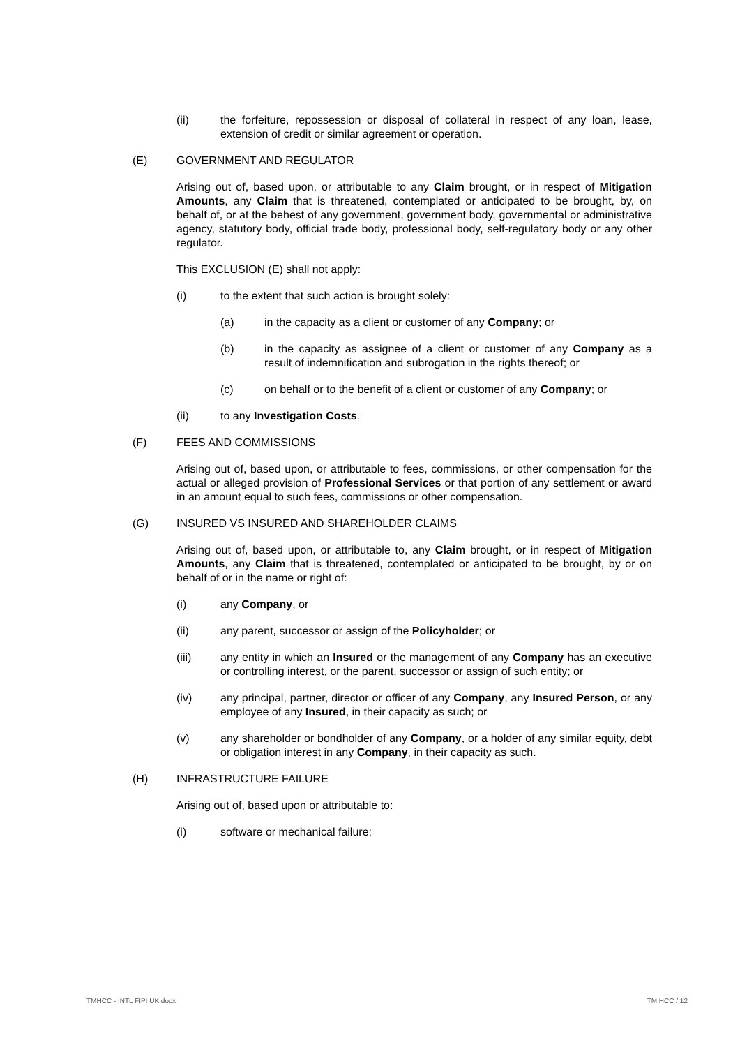(ii) the forfeiture, repossession or disposal of collateral in respect of any loan, lease, extension of credit or similar agreement or operation.
(E) GOVERNMENT AND REGULATOR
Arising out of, based upon, or attributable to any Claim brought, or in respect of Mitigation Amounts, any Claim that is threatened, contemplated or anticipated to be brought, by, on behalf of, or at the behest of any government, government body, governmental or administrative agency, statutory body, official trade body, professional body, self-regulatory body or any other regulator.
This EXCLUSION (E) shall not apply:
(i) to the extent that such action is brought solely:
(a) in the capacity as a client or customer of any Company; or
(b) in the capacity as assignee of a client or customer of any Company as a result of indemnification and subrogation in the rights thereof; or
(c) on behalf or to the benefit of a client or customer of any Company; or
(ii) to any Investigation Costs.
(F) FEES AND COMMISSIONS
Arising out of, based upon, or attributable to fees, commissions, or other compensation for the actual or alleged provision of Professional Services or that portion of any settlement or award in an amount equal to such fees, commissions or other compensation.
(G) INSURED VS INSURED AND SHAREHOLDER CLAIMS
Arising out of, based upon, or attributable to, any Claim brought, or in respect of Mitigation Amounts, any Claim that is threatened, contemplated or anticipated to be brought, by or on behalf of or in the name or right of:
(i) any Company, or
(ii) any parent, successor or assign of the Policyholder; or
(iii) any entity in which an Insured or the management of any Company has an executive or controlling interest, or the parent, successor or assign of such entity; or
(iv) any principal, partner, director or officer of any Company, any Insured Person, or any employee of any Insured, in their capacity as such; or
(v) any shareholder or bondholder of any Company, or a holder of any similar equity, debt or obligation interest in any Company, in their capacity as such.
(H) INFRASTRUCTURE FAILURE
Arising out of, based upon or attributable to:
(i) software or mechanical failure;
TMHCC - INTL FIPI UK.docx TM HCC / 12